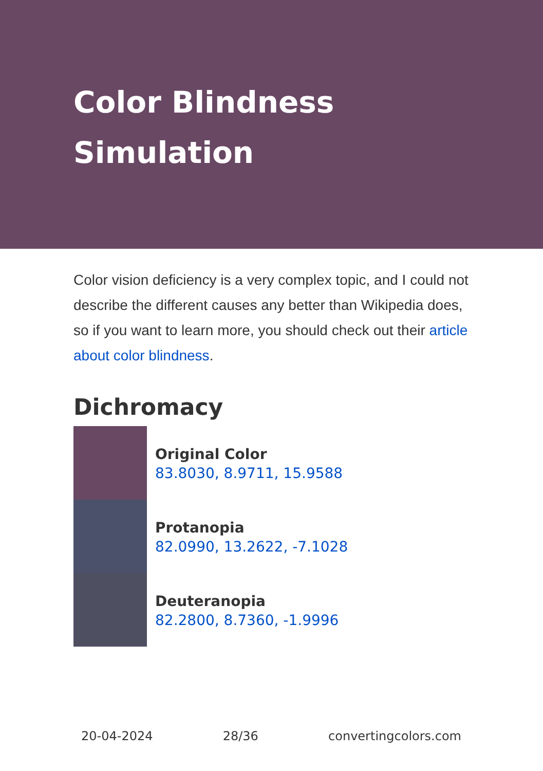Color Blindness Simulation
Color vision deficiency is a very complex topic, and I could not describe the different causes any better than Wikipedia does, so if you want to learn more, you should check out their article about color blindness.
Dichromacy
Original Color
83.8030, 8.9711, 15.9588
Protanopia
82.0990, 13.2622, -7.1028
Deuteranopia
82.2800, 8.7360, -1.9996
20-04-2024 28/36 convertingcolors.com